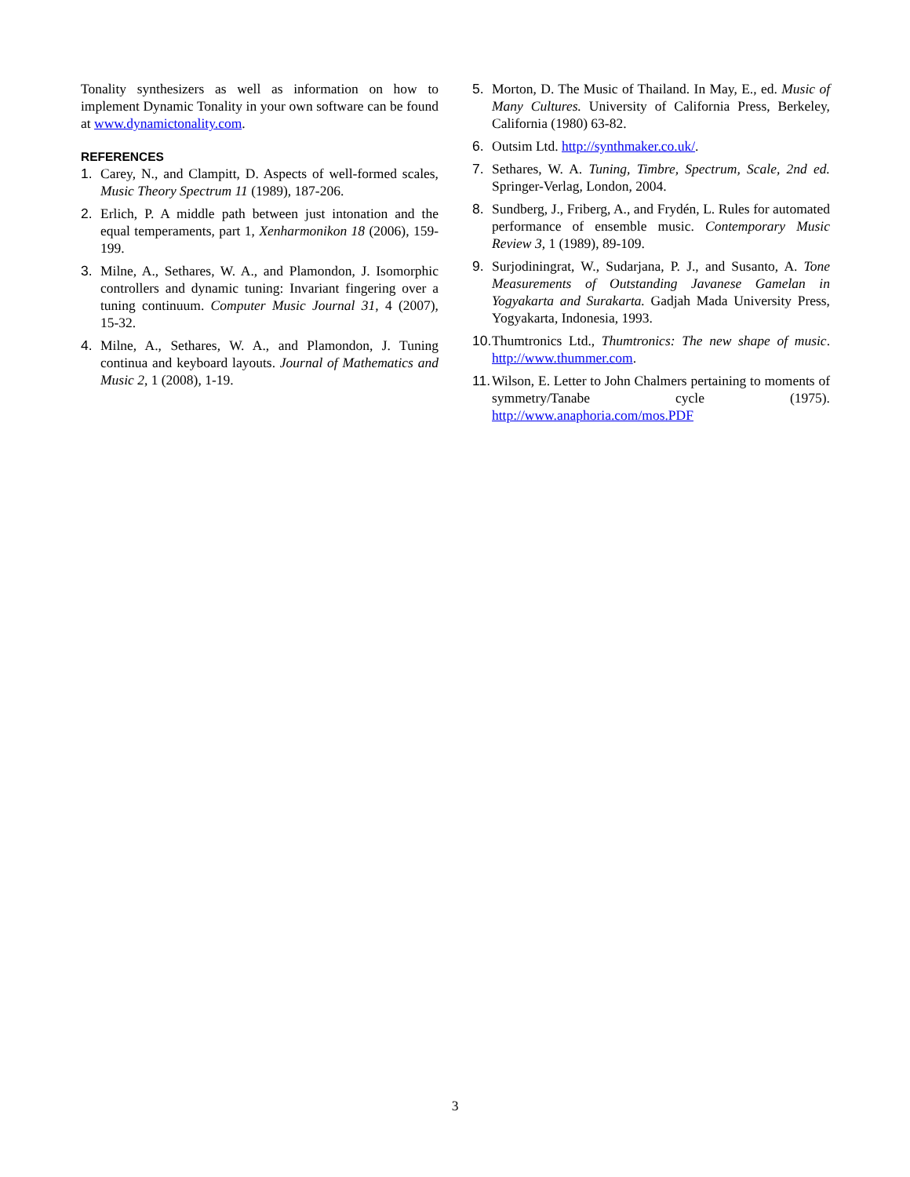Tonality synthesizers as well as information on how to implement Dynamic Tonality in your own software can be found at www.dynamictonality.com.
REFERENCES
1. Carey, N., and Clampitt, D. Aspects of well-formed scales, Music Theory Spectrum 11 (1989), 187-206.
2. Erlich, P. A middle path between just intonation and the equal temperaments, part 1, Xenharmonikon 18 (2006), 159-199.
3. Milne, A., Sethares, W. A., and Plamondon, J. Isomorphic controllers and dynamic tuning: Invariant fingering over a tuning continuum. Computer Music Journal 31, 4 (2007), 15-32.
4. Milne, A., Sethares, W. A., and Plamondon, J. Tuning continua and keyboard layouts. Journal of Mathematics and Music 2, 1 (2008), 1-19.
5. Morton, D. The Music of Thailand. In May, E., ed. Music of Many Cultures. University of California Press, Berkeley, California (1980) 63-82.
6. Outsim Ltd. http://synthmaker.co.uk/.
7. Sethares, W. A. Tuning, Timbre, Spectrum, Scale, 2nd ed. Springer-Verlag, London, 2004.
8. Sundberg, J., Friberg, A., and Frydén, L. Rules for automated performance of ensemble music. Contemporary Music Review 3, 1 (1989), 89-109.
9. Surjodiningrat, W., Sudarjana, P. J., and Susanto, A. Tone Measurements of Outstanding Javanese Gamelan in Yogyakarta and Surakarta. Gadjah Mada University Press, Yogyakarta, Indonesia, 1993.
10. Thumtronics Ltd., Thumtronics: The new shape of music. http://www.thummer.com.
11. Wilson, E. Letter to John Chalmers pertaining to moments of symmetry/Tanabe cycle (1975). http://www.anaphoria.com/mos.PDF
3